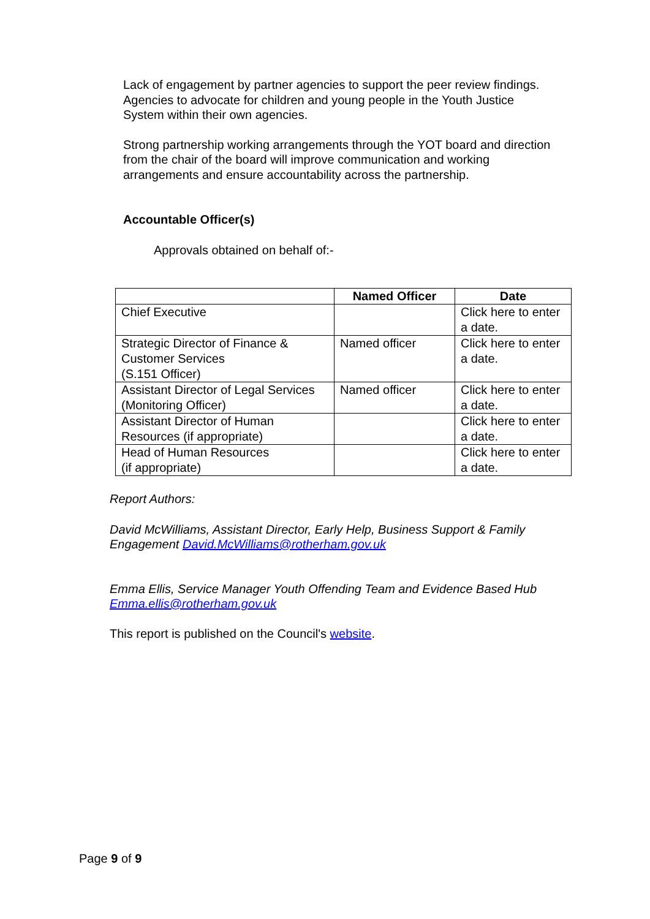Lack of engagement by partner agencies to support the peer review findings. Agencies to advocate for children and young people in the Youth Justice System within their own agencies.
Strong partnership working arrangements through the YOT board and direction from the chair of the board will improve communication and working arrangements and ensure accountability across the partnership.
Accountable Officer(s)
Approvals obtained on behalf of:-
| | Named Officer | Date |
| --- | --- | --- |
| Chief Executive | | Click here to enter a date. |
| Strategic Director of Finance & Customer Services (S.151 Officer) | Named officer | Click here to enter a date. |
| Assistant Director of Legal Services (Monitoring Officer) | Named officer | Click here to enter a date. |
| Assistant Director of Human Resources (if appropriate) | | Click here to enter a date. |
| Head of Human Resources (if appropriate) | | Click here to enter a date. |
Report Authors:
David McWilliams, Assistant Director, Early Help, Business Support & Family Engagement David.McWilliams@rotherham.gov.uk
Emma Ellis, Service Manager Youth Offending Team and Evidence Based Hub Emma.ellis@rotherham.gov.uk
This report is published on the Council's website.
Page 9 of 9